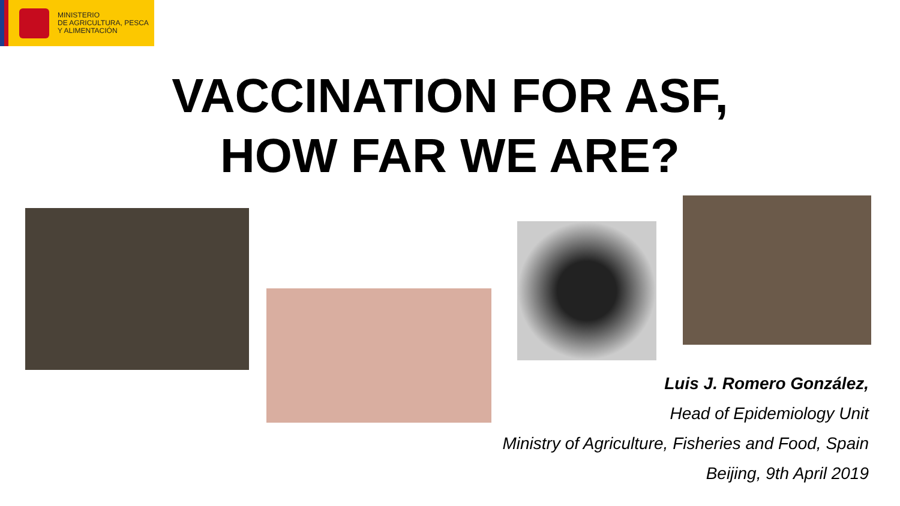MINISTERIO
DE AGRICULTURA, PESCA
Y ALIMENTACIÓN
VACCINATION FOR ASF,
HOW FAR WE ARE?
Luis J. Romero González,
Head of Epidemiology Unit
Ministry of Agriculture, Fisheries and Food, Spain
Beijing, 9th April 2019